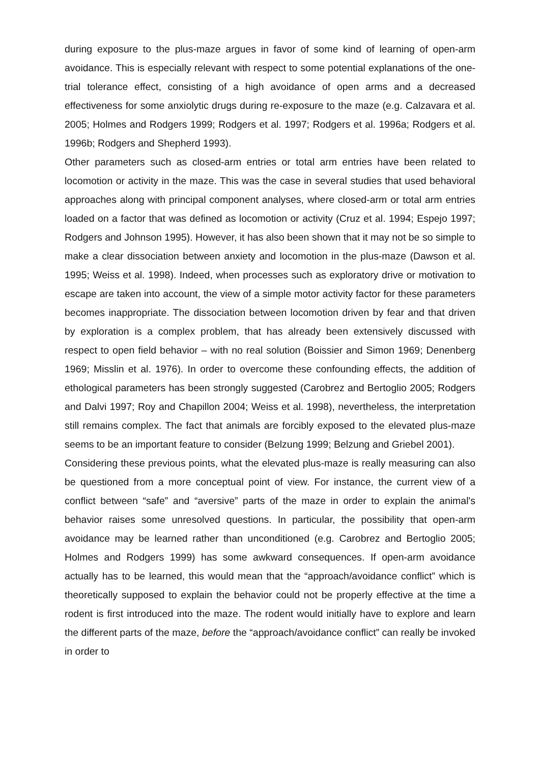during exposure to the plus-maze argues in favor of some kind of learning of open-arm avoidance. This is especially relevant with respect to some potential explanations of the one-trial tolerance effect, consisting of a high avoidance of open arms and a decreased effectiveness for some anxiolytic drugs during re-exposure to the maze (e.g. Calzavara et al. 2005; Holmes and Rodgers 1999; Rodgers et al. 1997; Rodgers et al. 1996a; Rodgers et al. 1996b; Rodgers and Shepherd 1993).
Other parameters such as closed-arm entries or total arm entries have been related to locomotion or activity in the maze. This was the case in several studies that used behavioral approaches along with principal component analyses, where closed-arm or total arm entries loaded on a factor that was defined as locomotion or activity (Cruz et al. 1994; Espejo 1997; Rodgers and Johnson 1995). However, it has also been shown that it may not be so simple to make a clear dissociation between anxiety and locomotion in the plus-maze (Dawson et al. 1995; Weiss et al. 1998). Indeed, when processes such as exploratory drive or motivation to escape are taken into account, the view of a simple motor activity factor for these parameters becomes inappropriate. The dissociation between locomotion driven by fear and that driven by exploration is a complex problem, that has already been extensively discussed with respect to open field behavior – with no real solution (Boissier and Simon 1969; Denenberg 1969; Misslin et al. 1976). In order to overcome these confounding effects, the addition of ethological parameters has been strongly suggested (Carobrez and Bertoglio 2005; Rodgers and Dalvi 1997; Roy and Chapillon 2004; Weiss et al. 1998), nevertheless, the interpretation still remains complex. The fact that animals are forcibly exposed to the elevated plus-maze seems to be an important feature to consider (Belzung 1999; Belzung and Griebel 2001).
Considering these previous points, what the elevated plus-maze is really measuring can also be questioned from a more conceptual point of view. For instance, the current view of a conflict between “safe” and “aversive” parts of the maze in order to explain the animal's behavior raises some unresolved questions. In particular, the possibility that open-arm avoidance may be learned rather than unconditioned (e.g. Carobrez and Bertoglio 2005; Holmes and Rodgers 1999) has some awkward consequences. If open-arm avoidance actually has to be learned, this would mean that the “approach/avoidance conflict” which is theoretically supposed to explain the behavior could not be properly effective at the time a rodent is first introduced into the maze. The rodent would initially have to explore and learn the different parts of the maze, before the “approach/avoidance conflict” can really be invoked in order to